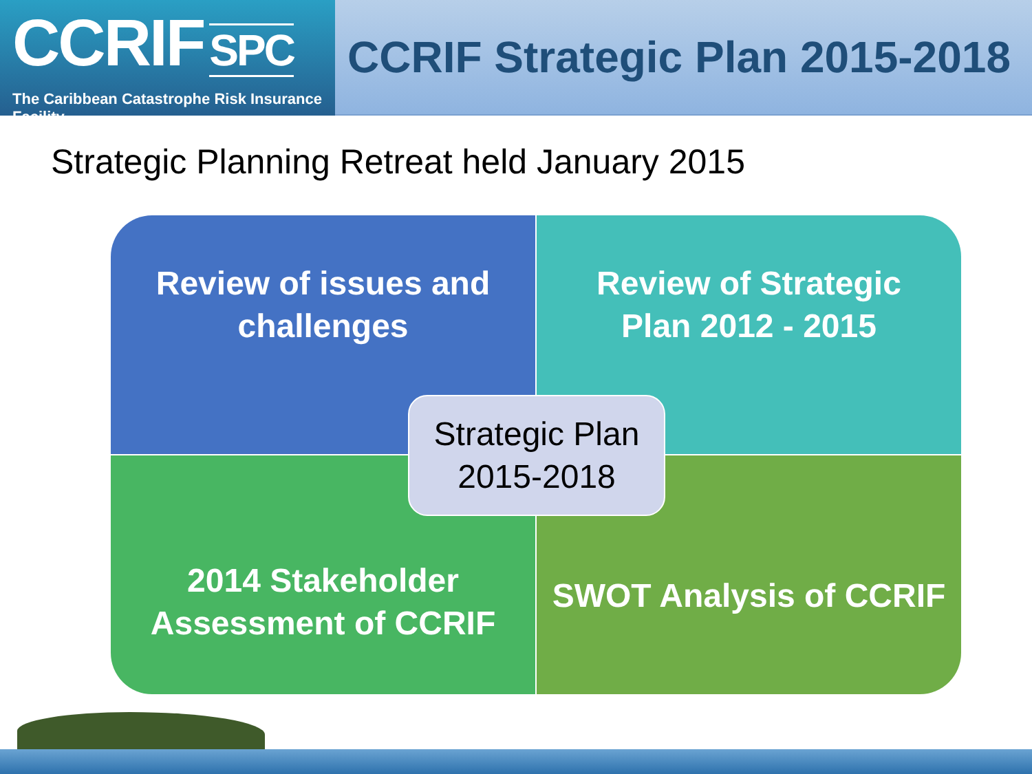CCRIF SPC
The Caribbean Catastrophe Risk Insurance Facility
CCRIF Strategic Plan 2015-2018
Strategic Planning Retreat held January 2015
Review of issues and
challenges
Review of Strategic
Plan 2012 - 2015
2014 Stakeholder
Assessment of CCRIF
SWOT Analysis of CCRIF
Strategic Plan
2015-2018